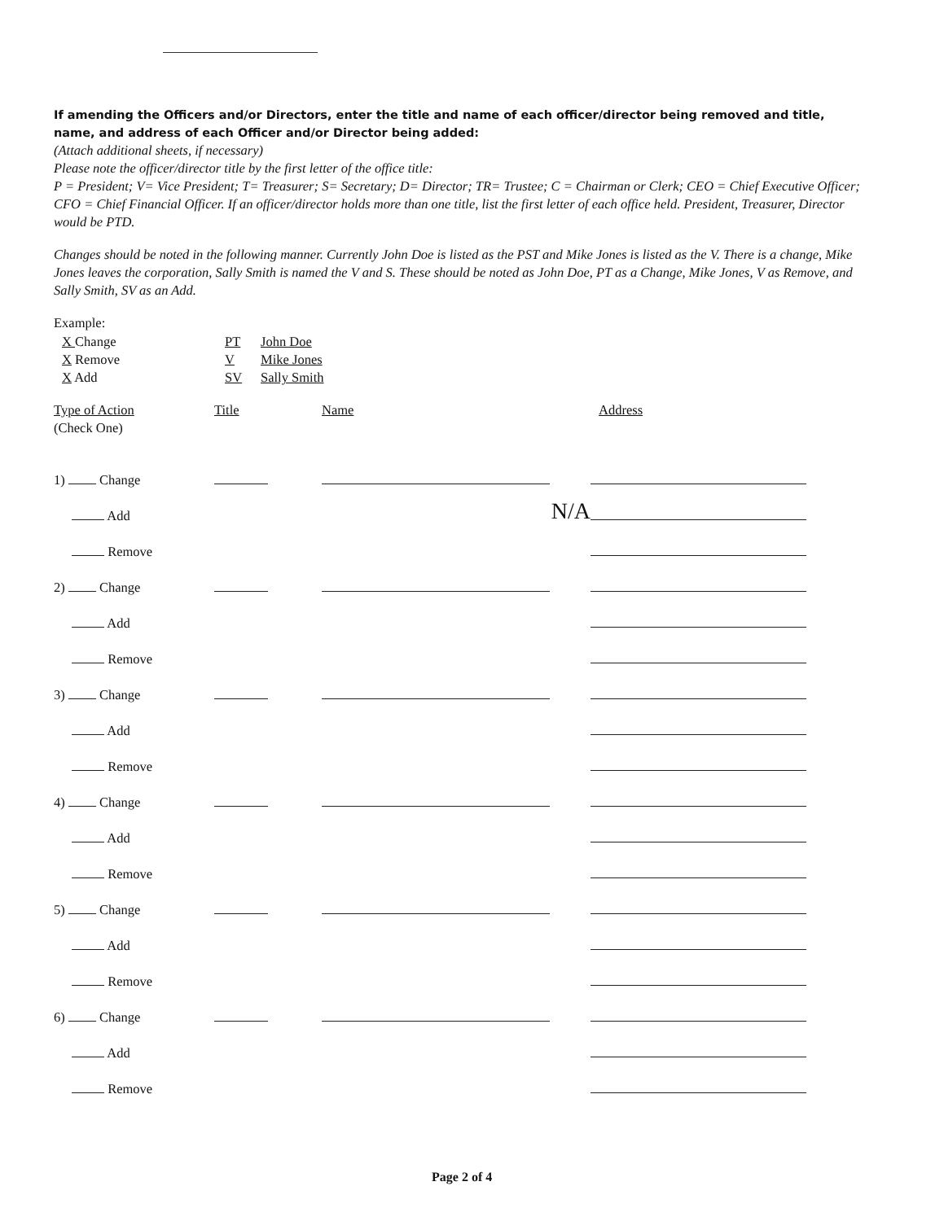If amending the Officers and/or Directors, enter the title and name of each officer/director being removed and title, name, and address of each Officer and/or Director being added:
(Attach additional sheets, if necessary)
Please note the officer/director title by the first letter of the office title:
P = President; V= Vice President; T= Treasurer; S= Secretary; D= Director; TR= Trustee; C = Chairman or Clerk; CEO = Chief Executive Officer; CFO = Chief Financial Officer. If an officer/director holds more than one title, list the first letter of each office held. President, Treasurer, Director would be PTD.
Changes should be noted in the following manner. Currently John Doe is listed as the PST and Mike Jones is listed as the V. There is a change, Mike Jones leaves the corporation, Sally Smith is named the V and S. These should be noted as John Doe, PT as a Change, Mike Jones, V as Remove, and Sally Smith, SV as an Add.
Example:
| X Change | PT | John Doe |
| X Remove | V | Mike Jones |
| X Add | SV | Sally Smith |
| Type of Action | Title | Name | Address |
| (Check One) | | | |
| 1) Change | | | |
| Add | | N/A | |
| Remove | | | |
| 2) Change | | | |
| Add | | | |
| Remove | | | |
| 3) Change | | | |
| Add | | | |
| Remove | | | |
| 4) Change | | | |
| Add | | | |
| Remove | | | |
| 5) Change | | | |
| Add | | | |
| Remove | | | |
| 6) Change | | | |
| Add | | | |
| Remove | | | |
Page 2 of 4